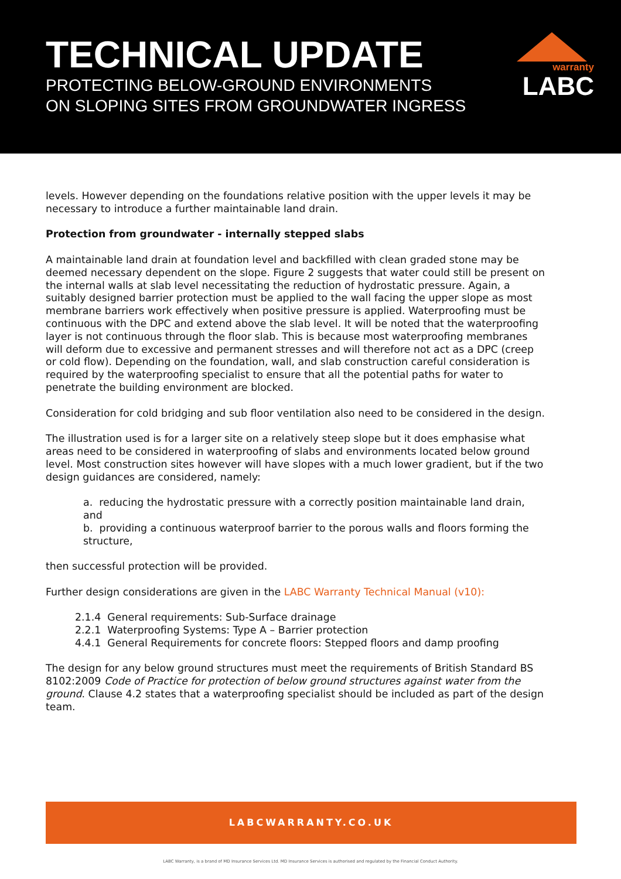TECHNICAL UPDATE
PROTECTING BELOW-GROUND ENVIRONMENTS
ON SLOPING SITES FROM GROUNDWATER INGRESS
warranty
LABC
levels. However depending on the foundations relative position with the upper levels it may be necessary to introduce a further maintainable land drain.
Protection from groundwater - internally stepped slabs
A maintainable land drain at foundation level and backfilled with clean graded stone may be deemed necessary dependent on the slope. Figure 2 suggests that water could still be present on the internal walls at slab level necessitating the reduction of hydrostatic pressure. Again, a suitably designed barrier protection must be applied to the wall facing the upper slope as most membrane barriers work effectively when positive pressure is applied. Waterproofing must be continuous with the DPC and extend above the slab level. It will be noted that the waterproofing layer is not continuous through the floor slab. This is because most waterproofing membranes will deform due to excessive and permanent stresses and will therefore not act as a DPC (creep or cold flow). Depending on the foundation, wall, and slab construction careful consideration is required by the waterproofing specialist to ensure that all the potential paths for water to penetrate the building environment are blocked.
Consideration for cold bridging and sub floor ventilation also need to be considered in the design.
The illustration used is for a larger site on a relatively steep slope but it does emphasise what areas need to be considered in waterproofing of slabs and environments located below ground level. Most construction sites however will have slopes with a much lower gradient, but if the two design guidances are considered, namely:
a. reducing the hydrostatic pressure with a correctly position maintainable land drain, and
b. providing a continuous waterproof barrier to the porous walls and floors forming the structure,
then successful protection will be provided.
Further design considerations are given in the LABC Warranty Technical Manual (v10):
2.1.4 General requirements: Sub-Surface drainage
2.2.1 Waterproofing Systems: Type A – Barrier protection
4.4.1 General Requirements for concrete floors: Stepped floors and damp proofing
The design for any below ground structures must meet the requirements of British Standard BS 8102:2009 Code of Practice for protection of below ground structures against water from the ground. Clause 4.2 states that a waterproofing specialist should be included as part of the design team.
LABCWARRANTY.CO.UK
LABC Warranty, is a brand of MD Insurance Services Ltd. MD Insurance Services is authorised and regulated by the Financial Conduct Authority.